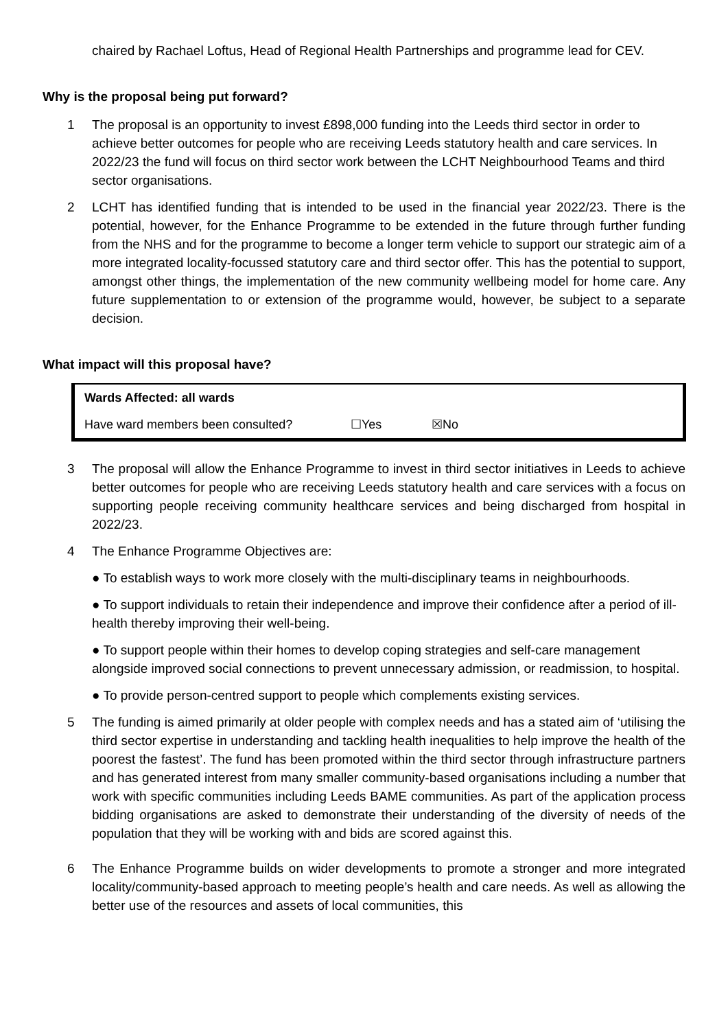chaired by Rachael Loftus, Head of Regional Health Partnerships and programme lead for CEV.
Why is the proposal being put forward?
1 The proposal is an opportunity to invest £898,000 funding into the Leeds third sector in order to achieve better outcomes for people who are receiving Leeds statutory health and care services. In 2022/23 the fund will focus on third sector work between the LCHT Neighbourhood Teams and third sector organisations.
2 LCHT has identified funding that is intended to be used in the financial year 2022/23. There is the potential, however, for the Enhance Programme to be extended in the future through further funding from the NHS and for the programme to become a longer term vehicle to support our strategic aim of a more integrated locality-focussed statutory care and third sector offer. This has the potential to support, amongst other things, the implementation of the new community wellbeing model for home care. Any future supplementation to or extension of the programme would, however, be subject to a separate decision.
What impact will this proposal have?
| Wards Affected: all wards | | |
| Have ward members been consulted? | ☐Yes | ☒No |
3 The proposal will allow the Enhance Programme to invest in third sector initiatives in Leeds to achieve better outcomes for people who are receiving Leeds statutory health and care services with a focus on supporting people receiving community healthcare services and being discharged from hospital in 2022/23.
4 The Enhance Programme Objectives are:
● To establish ways to work more closely with the multi-disciplinary teams in neighbourhoods.
● To support individuals to retain their independence and improve their confidence after a period of ill-health thereby improving their well-being.
● To support people within their homes to develop coping strategies and self-care management alongside improved social connections to prevent unnecessary admission, or readmission, to hospital.
● To provide person-centred support to people which complements existing services.
5 The funding is aimed primarily at older people with complex needs and has a stated aim of ‘utilising the third sector expertise in understanding and tackling health inequalities to help improve the health of the poorest the fastest’. The fund has been promoted within the third sector through infrastructure partners and has generated interest from many smaller community-based organisations including a number that work with specific communities including Leeds BAME communities. As part of the application process bidding organisations are asked to demonstrate their understanding of the diversity of needs of the population that they will be working with and bids are scored against this.
6 The Enhance Programme builds on wider developments to promote a stronger and more integrated locality/community-based approach to meeting people’s health and care needs. As well as allowing the better use of the resources and assets of local communities, this